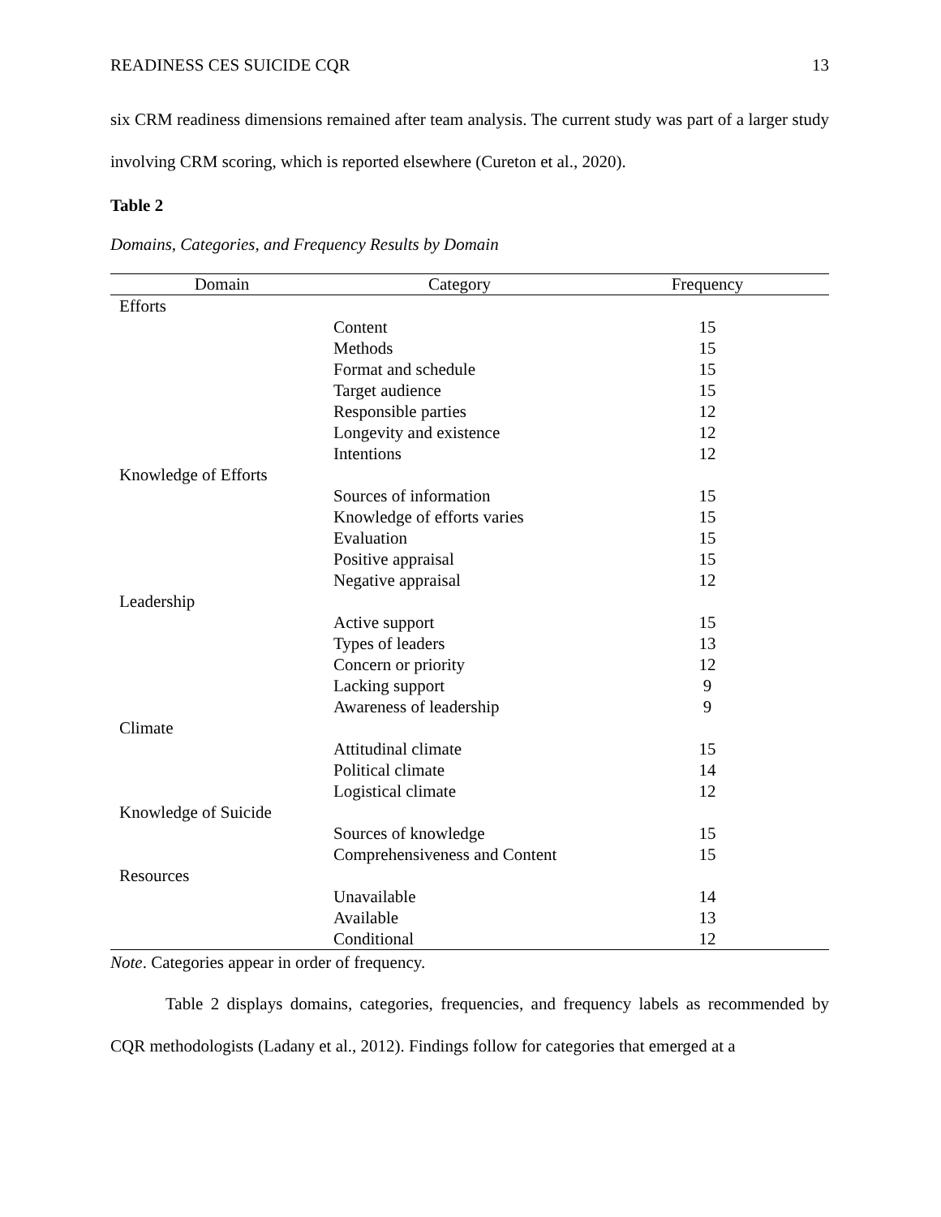READINESS CES SUICIDE CQR 13
six CRM readiness dimensions remained after team analysis. The current study was part of a larger study involving CRM scoring, which is reported elsewhere (Cureton et al., 2020).
Table 2
Domains, Categories, and Frequency Results by Domain
| Domain | Category | Frequency |
| --- | --- | --- |
| Efforts | | |
| | Content | 15 |
| | Methods | 15 |
| | Format and schedule | 15 |
| | Target audience | 15 |
| | Responsible parties | 12 |
| | Longevity and existence | 12 |
| | Intentions | 12 |
| Knowledge of Efforts | | |
| | Sources of information | 15 |
| | Knowledge of efforts varies | 15 |
| | Evaluation | 15 |
| | Positive appraisal | 15 |
| | Negative appraisal | 12 |
| Leadership | | |
| | Active support | 15 |
| | Types of leaders | 13 |
| | Concern or priority | 12 |
| | Lacking support | 9 |
| | Awareness of leadership | 9 |
| Climate | | |
| | Attitudinal climate | 15 |
| | Political climate | 14 |
| | Logistical climate | 12 |
| Knowledge of Suicide | | |
| | Sources of knowledge | 15 |
| | Comprehensiveness and Content | 15 |
| Resources | | |
| | Unavailable | 14 |
| | Available | 13 |
| | Conditional | 12 |
Note. Categories appear in order of frequency.
Table 2 displays domains, categories, frequencies, and frequency labels as recommended by CQR methodologists (Ladany et al., 2012). Findings follow for categories that emerged at a